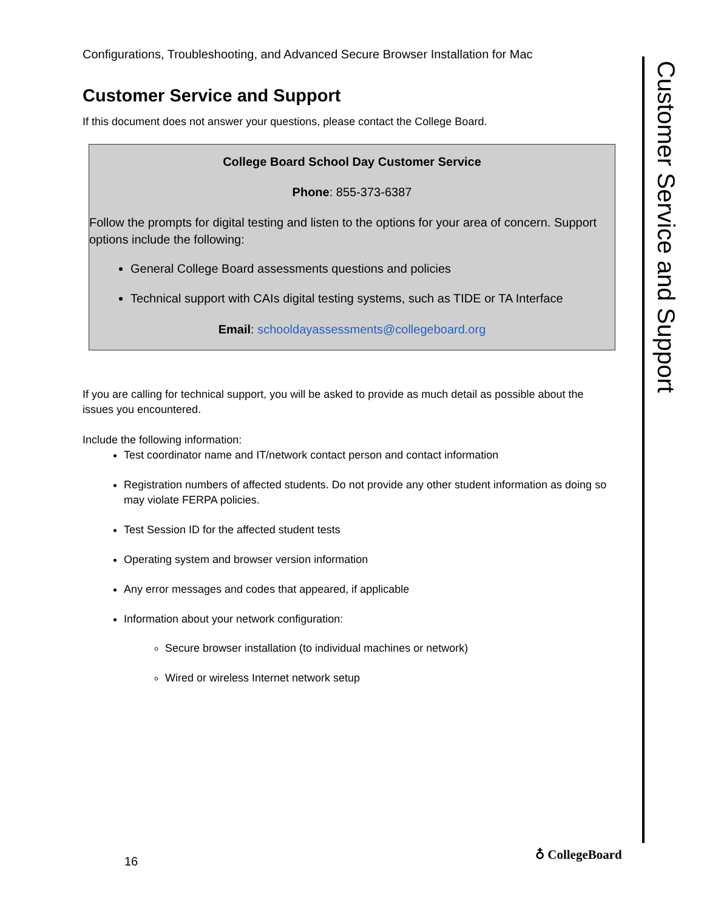Configurations, Troubleshooting, and Advanced Secure Browser Installation for Mac
Customer Service and Support
If this document does not answer your questions, please contact the College Board.
College Board School Day Customer Service
Phone: 855-373-6387
Follow the prompts for digital testing and listen to the options for your area of concern. Support options include the following:
General College Board assessments questions and policies
Technical support with CAIs digital testing systems, such as TIDE or TA Interface
Email: schooldayassessments@collegeboard.org
If you are calling for technical support, you will be asked to provide as much detail as possible about the issues you encountered.
Include the following information:
Test coordinator name and IT/network contact person and contact information
Registration numbers of affected students. Do not provide any other student information as doing so may violate FERPA policies.
Test Session ID for the affected student tests
Operating system and browser version information
Any error messages and codes that appeared, if applicable
Information about your network configuration:
Secure browser installation (to individual machines or network)
Wired or wireless Internet network setup
Customer Service and Support
16 ♁ CollegeBoard